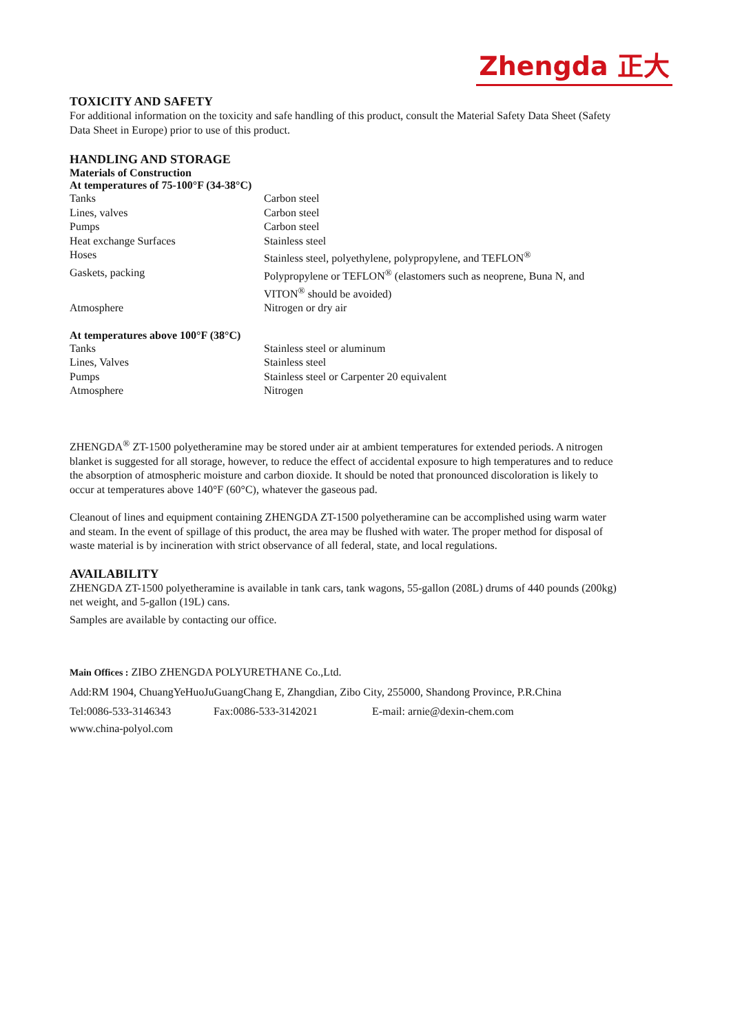Zhengda 正大
TOXICITY AND SAFETY
For additional information on the toxicity and safe handling of this product, consult the Material Safety Data Sheet (Safety Data Sheet in Europe) prior to use of this product.
HANDLING AND STORAGE
Materials of Construction
At temperatures of 75-100°F (34-38°C)
| Tanks | Carbon steel |
| Lines, valves | Carbon steel |
| Pumps | Carbon steel |
| Heat exchange Surfaces | Stainless steel |
| Hoses | Stainless steel, polyethylene, polypropylene, and TEFLON<sup>®</sup> |
| Gaskets, packing | Polypropylene or TEFLON<sup>®</sup> (elastomers such as neoprene, Buna N, and VITON<sup>®</sup> should be avoided) |
| Atmosphere | Nitrogen or dry air |
At temperatures above 100°F (38°C)
| Tanks | Stainless steel or aluminum |
| Lines, Valves | Stainless steel |
| Pumps | Stainless steel or Carpenter 20 equivalent |
| Atmosphere | Nitrogen |
ZHENGDA<sup>®</sup> ZT-1500 polyetheramine may be stored under air at ambient temperatures for extended periods. A nitrogen blanket is suggested for all storage, however, to reduce the effect of accidental exposure to high temperatures and to reduce the absorption of atmospheric moisture and carbon dioxide. It should be noted that pronounced discoloration is likely to occur at temperatures above 140°F (60°C), whatever the gaseous pad.
Cleanout of lines and equipment containing ZHENGDA ZT-1500 polyetheramine can be accomplished using warm water and steam. In the event of spillage of this product, the area may be flushed with water. The proper method for disposal of waste material is by incineration with strict observance of all federal, state, and local regulations.
AVAILABILITY
ZHENGDA ZT-1500 polyetheramine is available in tank cars, tank wagons, 55-gallon (208L) drums of 440 pounds (200kg) net weight, and 5-gallon (19L) cans.
Samples are available by contacting our office.
Main Offices : ZIBO ZHENGDA POLYURETHANE Co.,Ltd.
Add:RM 1904, ChuangYeHuoJuGuangChang E, Zhangdian, Zibo City, 255000, Shandong Province, P.R.China
Tel:0086-533-3146343 Fax:0086-533-3142021 E-mail: arnie@dexin-chem.com
www.china-polyol.com